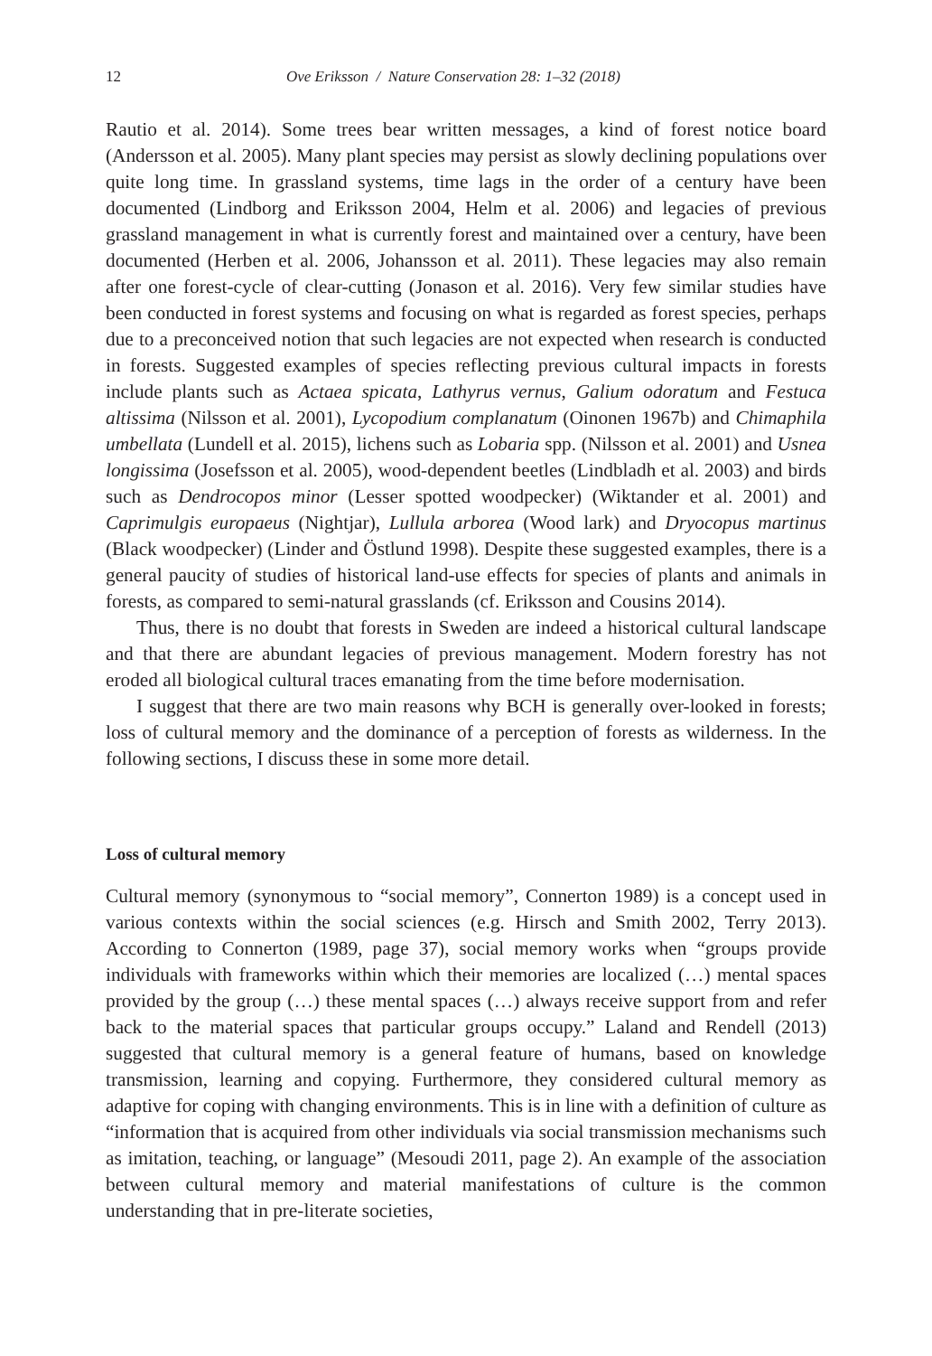12 Ove Eriksson / Nature Conservation 28: 1–32 (2018)
Rautio et al. 2014). Some trees bear written messages, a kind of forest notice board (Andersson et al. 2005). Many plant species may persist as slowly declining populations over quite long time. In grassland systems, time lags in the order of a century have been documented (Lindborg and Eriksson 2004, Helm et al. 2006) and legacies of previous grassland management in what is currently forest and maintained over a century, have been documented (Herben et al. 2006, Johansson et al. 2011). These legacies may also remain after one forest-cycle of clear-cutting (Jonason et al. 2016). Very few similar studies have been conducted in forest systems and focusing on what is regarded as forest species, perhaps due to a preconceived notion that such legacies are not expected when research is conducted in forests. Suggested examples of species reflecting previous cultural impacts in forests include plants such as Actaea spicata, Lathyrus vernus, Galium odoratum and Festuca altissima (Nilsson et al. 2001), Lycopodium complanatum (Oinonen 1967b) and Chimaphila umbellata (Lundell et al. 2015), lichens such as Lobaria spp. (Nilsson et al. 2001) and Usnea longissima (Josefsson et al. 2005), wood-dependent beetles (Lindbladh et al. 2003) and birds such as Dendrocopos minor (Lesser spotted woodpecker) (Wiktander et al. 2001) and Caprimulgis europaeus (Nightjar), Lullula arborea (Wood lark) and Dryocopus martinus (Black woodpecker) (Linder and Östlund 1998). Despite these suggested examples, there is a general paucity of studies of historical land-use effects for species of plants and animals in forests, as compared to semi-natural grasslands (cf. Eriksson and Cousins 2014).
Thus, there is no doubt that forests in Sweden are indeed a historical cultural landscape and that there are abundant legacies of previous management. Modern forestry has not eroded all biological cultural traces emanating from the time before modernisation.
I suggest that there are two main reasons why BCH is generally over-looked in forests; loss of cultural memory and the dominance of a perception of forests as wilderness. In the following sections, I discuss these in some more detail.
Loss of cultural memory
Cultural memory (synonymous to “social memory”, Connerton 1989) is a concept used in various contexts within the social sciences (e.g. Hirsch and Smith 2002, Terry 2013). According to Connerton (1989, page 37), social memory works when “groups provide individuals with frameworks within which their memories are localized (…) mental spaces provided by the group (…) these mental spaces (…) always receive support from and refer back to the material spaces that particular groups occupy.” Laland and Rendell (2013) suggested that cultural memory is a general feature of humans, based on knowledge transmission, learning and copying. Furthermore, they considered cultural memory as adaptive for coping with changing environments. This is in line with a definition of culture as “information that is acquired from other individuals via social transmission mechanisms such as imitation, teaching, or language” (Mesoudi 2011, page 2). An example of the association between cultural memory and material manifestations of culture is the common understanding that in pre-literate societies,